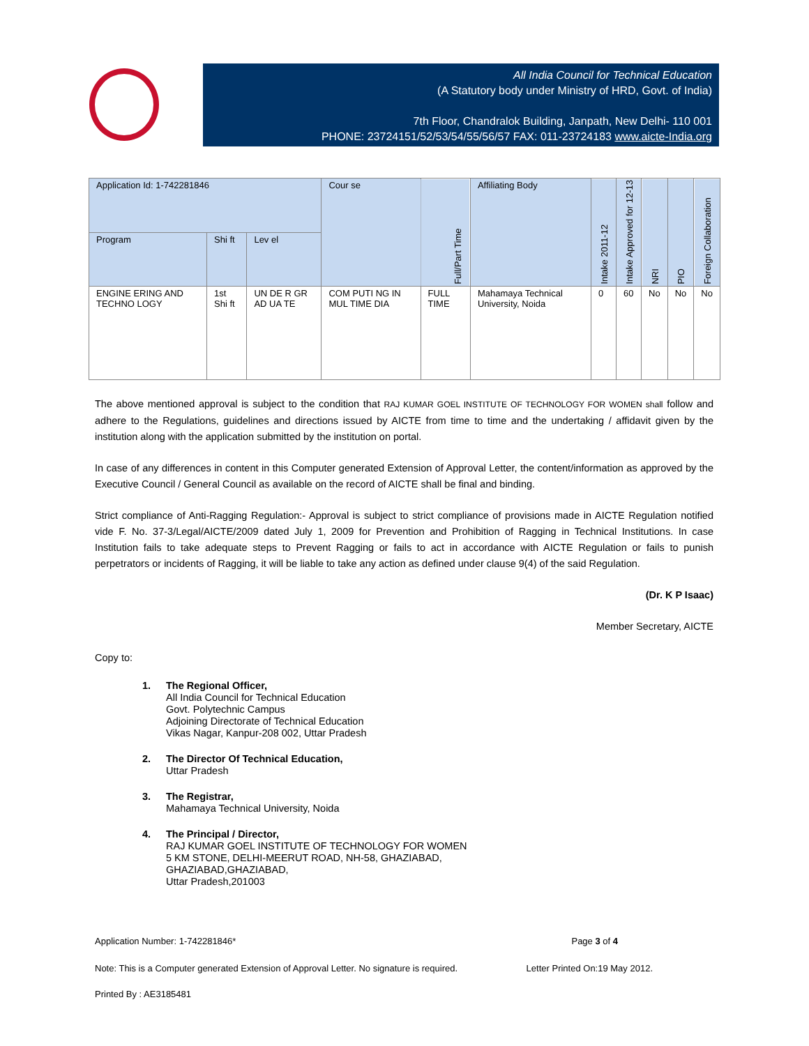All India Council for Technical Education
(A Statutory body under Ministry of HRD, Govt. of India)
7th Floor, Chandralok Building, Janpath, New Delhi- 110 001
PHONE: 23724151/52/53/54/55/56/57 FAX: 011-23724183 www.aicte-India.org
| Application Id: 1-742281846 | | | Cour se | Full/Part Time | Affiliating Body | Intake 2011-12 | Intake Approved for 12-13 | NRI | PIO | Foreign Collaboration |
| --- | --- | --- | --- | --- | --- | --- | --- | --- | --- | --- |
| Program | Shi ft | Lev el | | | | | | | | |
| ENGINE ERING AND TECHNO LOGY | 1st Shi ft | UN DE R GR AD UA TE | COM PUTI NG IN MUL TIME DIA | FULL TIME | Mahamaya Technical University, Noida | 0 | 60 | No | No | No |
The above mentioned approval is subject to the condition that RAJ KUMAR GOEL INSTITUTE OF TECHNOLOGY FOR WOMEN shall follow and adhere to the Regulations, guidelines and directions issued by AICTE from time to time and the undertaking / affidavit given by the institution along with the application submitted by the institution on portal.
In case of any differences in content in this Computer generated Extension of Approval Letter, the content/information as approved by the Executive Council / General Council as available on the record of AICTE shall be final and binding.
Strict compliance of Anti-Ragging Regulation:- Approval is subject to strict compliance of provisions made in AICTE Regulation notified vide F. No. 37-3/Legal/AICTE/2009 dated July 1, 2009 for Prevention and Prohibition of Ragging in Technical Institutions. In case Institution fails to take adequate steps to Prevent Ragging or fails to act in accordance with AICTE Regulation or fails to punish perpetrators or incidents of Ragging, it will be liable to take any action as defined under clause 9(4) of the said Regulation.
(Dr. K P Isaac)
Member Secretary, AICTE
Copy to:
1. The Regional Officer,
All India Council for Technical Education
Govt. Polytechnic Campus
Adjoining Directorate of Technical Education
Vikas Nagar, Kanpur-208 002, Uttar Pradesh
2. The Director Of Technical Education,
Uttar Pradesh
3. The Registrar,
Mahamaya Technical University, Noida
4. The Principal / Director,
RAJ KUMAR GOEL INSTITUTE OF TECHNOLOGY FOR WOMEN
5 KM STONE, DELHI-MEERUT ROAD, NH-58, GHAZIABAD,
GHAZIABAD,GHAZIABAD,
Uttar Pradesh,201003
Application Number: 1-742281846* Page 3 of 4
Note: This is a Computer generated Extension of Approval Letter. No signature is required. Letter Printed On:19 May 2012.
Printed By : AE3185481